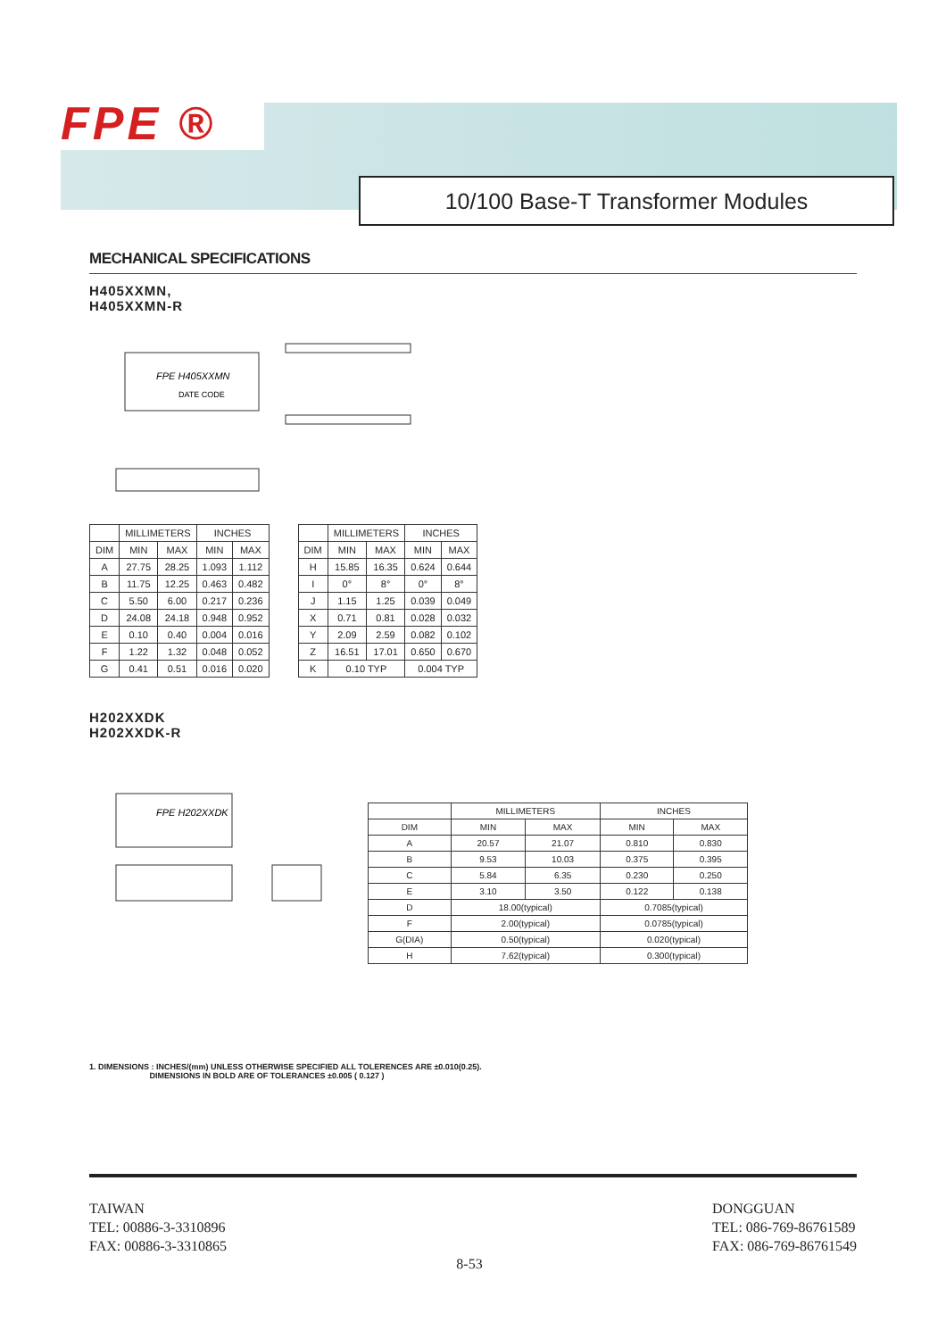FPE ®
10/100 Base-T Transformer Modules
MECHANICAL SPECIFICATIONS
H405XXMN,
H405XXMN-R
FPE H405XXMN
DATE CODE
| | MILLIMETERS | | INCHES | |
| --- | --- | --- | --- | --- |
| DIM | MIN | MAX | MIN | MAX |
| A | 27.75 | 28.25 | 1.093 | 1.112 |
| B | 11.75 | 12.25 | 0.463 | 0.482 |
| C | 5.50 | 6.00 | 0.217 | 0.236 |
| D | 24.08 | 24.18 | 0.948 | 0.952 |
| E | 0.10 | 0.40 | 0.004 | 0.016 |
| F | 1.22 | 1.32 | 0.048 | 0.052 |
| G | 0.41 | 0.51 | 0.016 | 0.020 |
| | MILLIMETERS | | INCHES | |
| --- | --- | --- | --- | --- |
| DIM | MIN | MAX | MIN | MAX |
| H | 15.85 | 16.35 | 0.624 | 0.644 |
| I | 0° | 8° | 0° | 8° |
| J | 1.15 | 1.25 | 0.039 | 0.049 |
| X | 0.71 | 0.81 | 0.028 | 0.032 |
| Y | 2.09 | 2.59 | 0.082 | 0.102 |
| Z | 16.51 | 17.01 | 0.650 | 0.670 |
| K | 0.10 TYP | | 0.004 TYP | |
H202XXDK
H202XXDK-R
FPE H202XXDK
| | MILLIMETERS | | INCHES | |
| --- | --- | --- | --- | --- |
| DIM | MIN | MAX | MIN | MAX |
| A | 20.57 | 21.07 | 0.810 | 0.830 |
| B | 9.53 | 10.03 | 0.375 | 0.395 |
| C | 5.84 | 6.35 | 0.230 | 0.250 |
| E | 3.10 | 3.50 | 0.122 | 0.138 |
| D | 18.00(typical) | | 0.7085(typical) | |
| F | 2.00(typical) | | 0.0785(typical) | |
| G(DIA) | 0.50(typical) | | 0.020(typical) | |
| H | 7.62(typical) | | 0.300(typical) | |
1. DIMENSIONS : INCHES/(mm) UNLESS OTHERWISE SPECIFIED ALL TOLERENCES ARE ±0.010(0.25).
DIMENSIONS IN BOLD ARE OF TOLERANCES ±0.005 ( 0.127 )
TAIWAN
TEL: 00886-3-3310896
FAX: 00886-3-3310865
8-53 DONGGUAN
TEL: 086-769-86761589
FAX: 086-769-86761549